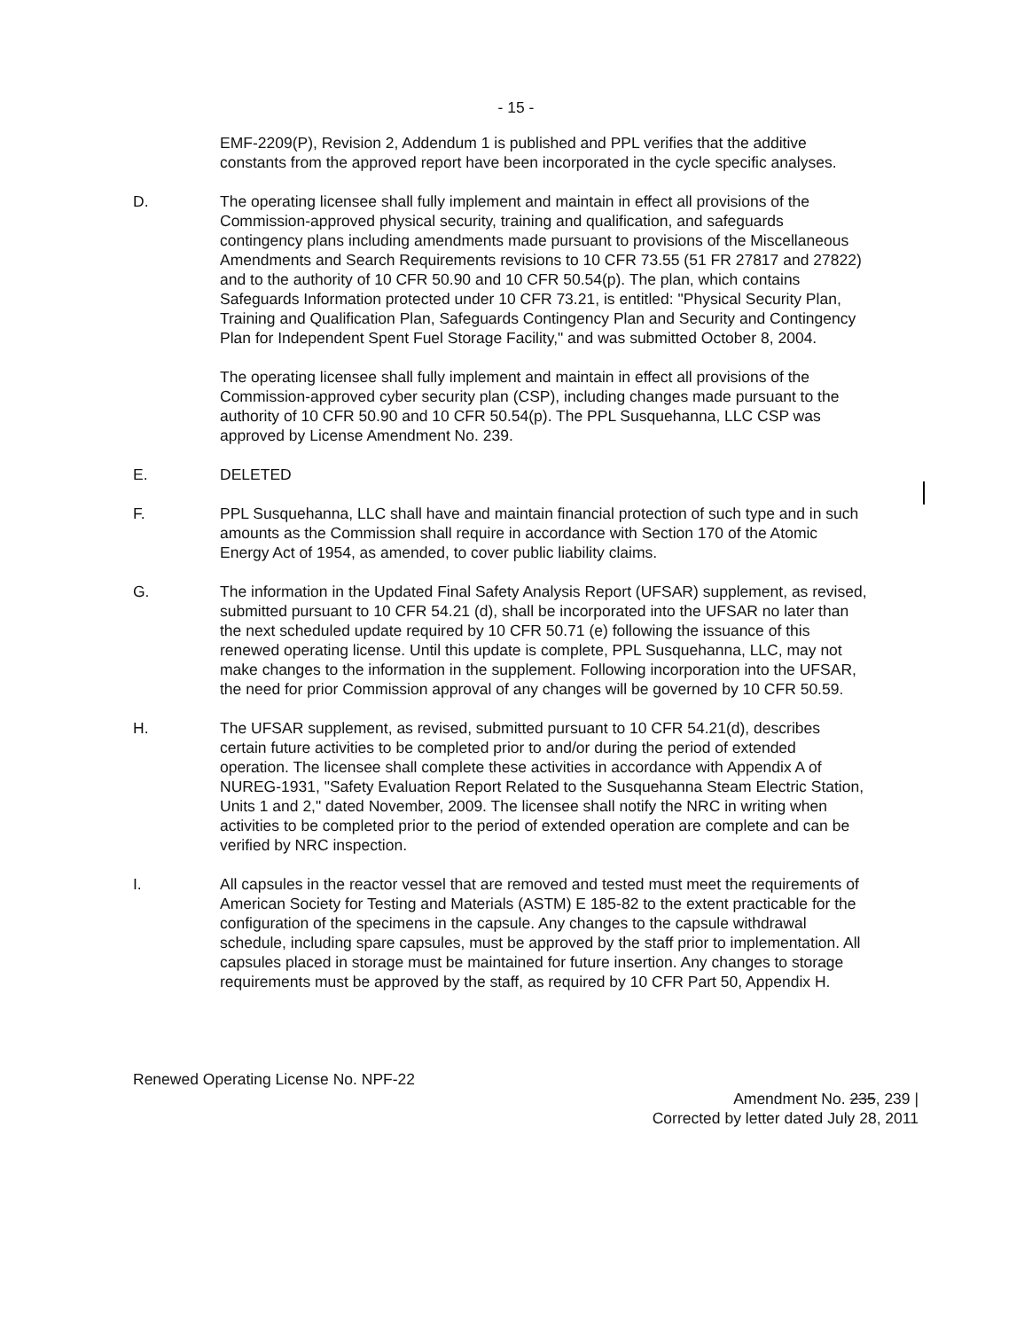- 15 -
EMF-2209(P), Revision 2, Addendum 1 is published and PPL verifies that the additive constants from the approved report have been incorporated in the cycle specific analyses.
D. The operating licensee shall fully implement and maintain in effect all provisions of the Commission-approved physical security, training and qualification, and safeguards contingency plans including amendments made pursuant to provisions of the Miscellaneous Amendments and Search Requirements revisions to 10 CFR 73.55 (51 FR 27817 and 27822) and to the authority of 10 CFR 50.90 and 10 CFR 50.54(p). The plan, which contains Safeguards Information protected under 10 CFR 73.21, is entitled: "Physical Security Plan, Training and Qualification Plan, Safeguards Contingency Plan and Security and Contingency Plan for Independent Spent Fuel Storage Facility," and was submitted October 8, 2004.
The operating licensee shall fully implement and maintain in effect all provisions of the Commission-approved cyber security plan (CSP), including changes made pursuant to the authority of 10 CFR 50.90 and 10 CFR 50.54(p). The PPL Susquehanna, LLC CSP was approved by License Amendment No. 239.
E. DELETED
F. PPL Susquehanna, LLC shall have and maintain financial protection of such type and in such amounts as the Commission shall require in accordance with Section 170 of the Atomic Energy Act of 1954, as amended, to cover public liability claims.
G. The information in the Updated Final Safety Analysis Report (UFSAR) supplement, as revised, submitted pursuant to 10 CFR 54.21 (d), shall be incorporated into the UFSAR no later than the next scheduled update required by 10 CFR 50.71 (e) following the issuance of this renewed operating license. Until this update is complete, PPL Susquehanna, LLC, may not make changes to the information in the supplement. Following incorporation into the UFSAR, the need for prior Commission approval of any changes will be governed by 10 CFR 50.59.
H. The UFSAR supplement, as revised, submitted pursuant to 10 CFR 54.21(d), describes certain future activities to be completed prior to and/or during the period of extended operation. The licensee shall complete these activities in accordance with Appendix A of NUREG-1931, "Safety Evaluation Report Related to the Susquehanna Steam Electric Station, Units 1 and 2," dated November, 2009. The licensee shall notify the NRC in writing when activities to be completed prior to the period of extended operation are complete and can be verified by NRC inspection.
I. All capsules in the reactor vessel that are removed and tested must meet the requirements of American Society for Testing and Materials (ASTM) E 185-82 to the extent practicable for the configuration of the specimens in the capsule. Any changes to the capsule withdrawal schedule, including spare capsules, must be approved by the staff prior to implementation. All capsules placed in storage must be maintained for future insertion. Any changes to storage requirements must be approved by the staff, as required by 10 CFR Part 50, Appendix H.
Renewed Operating License No. NPF-22
Amendment No. 235, 239 |
Corrected by letter dated July 28, 2011